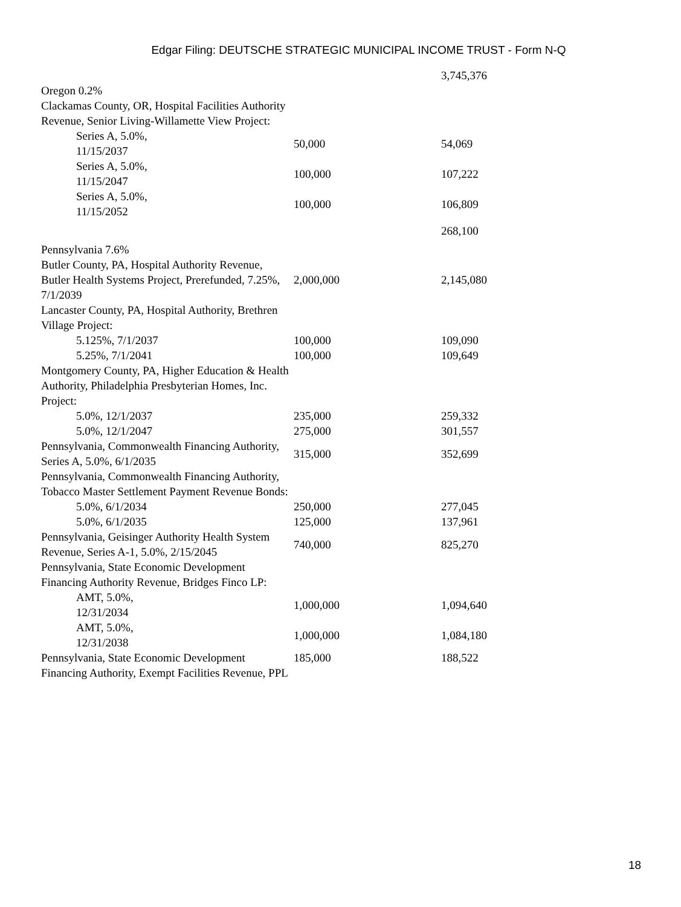Edgar Filing: DEUTSCHE STRATEGIC MUNICIPAL INCOME TRUST - Form N-Q
| | | 3,745,376 |
| Oregon 0.2% | | |
| Clackamas County, OR, Hospital Facilities Authority Revenue, Senior Living-Willamette View Project: | | |
| Series A, 5.0%, 11/15/2037 | 50,000 | 54,069 |
| Series A, 5.0%, 11/15/2047 | 100,000 | 107,222 |
| Series A, 5.0%, 11/15/2052 | 100,000 | 106,809 |
| | | 268,100 |
| Pennsylvania 7.6% | | |
| Butler County, PA, Hospital Authority Revenue, Butler Health Systems Project, Prerefunded, 7.25%, 7/1/2039 | 2,000,000 | 2,145,080 |
| Lancaster County, PA, Hospital Authority, Brethren Village Project: | | |
| 5.125%, 7/1/2037 | 100,000 | 109,090 |
| 5.25%, 7/1/2041 | 100,000 | 109,649 |
| Montgomery County, PA, Higher Education & Health Authority, Philadelphia Presbyterian Homes, Inc. Project: | | |
| 5.0%, 12/1/2037 | 235,000 | 259,332 |
| 5.0%, 12/1/2047 | 275,000 | 301,557 |
| Pennsylvania, Commonwealth Financing Authority, Series A, 5.0%, 6/1/2035 | 315,000 | 352,699 |
| Pennsylvania, Commonwealth Financing Authority, Tobacco Master Settlement Payment Revenue Bonds: | | |
| 5.0%, 6/1/2034 | 250,000 | 277,045 |
| 5.0%, 6/1/2035 | 125,000 | 137,961 |
| Pennsylvania, Geisinger Authority Health System Revenue, Series A-1, 5.0%, 2/15/2045 | 740,000 | 825,270 |
| Pennsylvania, State Economic Development Financing Authority Revenue, Bridges Finco LP: | | |
| AMT, 5.0%, 12/31/2034 | 1,000,000 | 1,094,640 |
| AMT, 5.0%, 12/31/2038 | 1,000,000 | 1,084,180 |
| Pennsylvania, State Economic Development Financing Authority, Exempt Facilities Revenue, PPL | 185,000 | 188,522 |
18